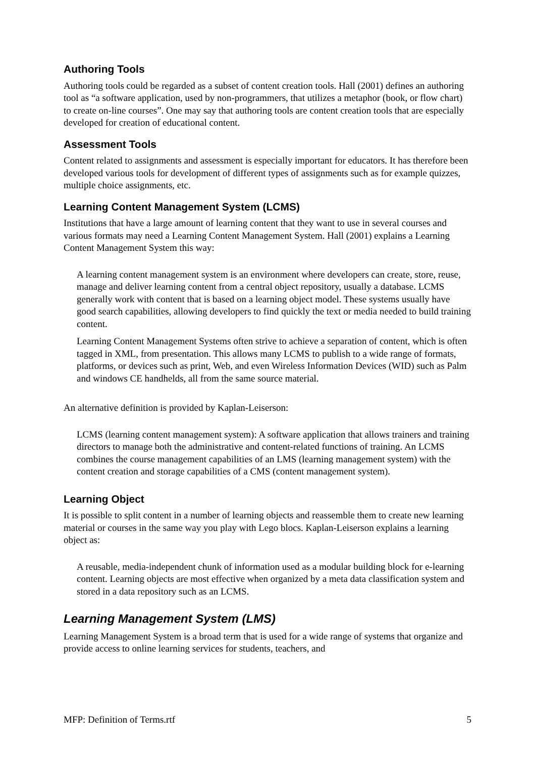Authoring Tools
Authoring tools could be regarded as a subset of content creation tools. Hall (2001) defines an authoring tool as “a software application, used by non-programmers, that utilizes a metaphor (book, or flow chart) to create on-line courses”. One may say that authoring tools are content creation tools that are especially developed for creation of educational content.
Assessment Tools
Content related to assignments and assessment is especially important for educators. It has therefore been developed various tools for development of different types of assignments such as for example quizzes, multiple choice assignments, etc.
Learning Content Management System (LCMS)
Institutions that have a large amount of learning content that they want to use in several courses and various formats may need a Learning Content Management System. Hall (2001) explains a Learning Content Management System this way:
A learning content management system is an environment where developers can create, store, reuse, manage and deliver learning content from a central object repository, usually a database. LCMS generally work with content that is based on a learning object model. These systems usually have good search capabilities, allowing developers to find quickly the text or media needed to build training content.
Learning Content Management Systems often strive to achieve a separation of content, which is often tagged in XML, from presentation. This allows many LCMS to publish to a wide range of formats, platforms, or devices such as print, Web, and even Wireless Information Devices (WID) such as Palm and windows CE handhelds, all from the same source material.
An alternative definition is provided by Kaplan-Leiserson:
LCMS (learning content management system): A software application that allows trainers and training directors to manage both the administrative and content-related functions of training. An LCMS combines the course management capabilities of an LMS (learning management system) with the content creation and storage capabilities of a CMS (content management system).
Learning Object
It is possible to split content in a number of learning objects and reassemble them to create new learning material or courses in the same way you play with Lego blocs. Kaplan-Leiserson explains a learning object as:
A reusable, media-independent chunk of information used as a modular building block for e-learning content. Learning objects are most effective when organized by a meta data classification system and stored in a data repository such as an LCMS.
Learning Management System (LMS)
Learning Management System is a broad term that is used for a wide range of systems that organize and provide access to online learning services for students, teachers, and
MFP: Definition of Terms.rtf 5